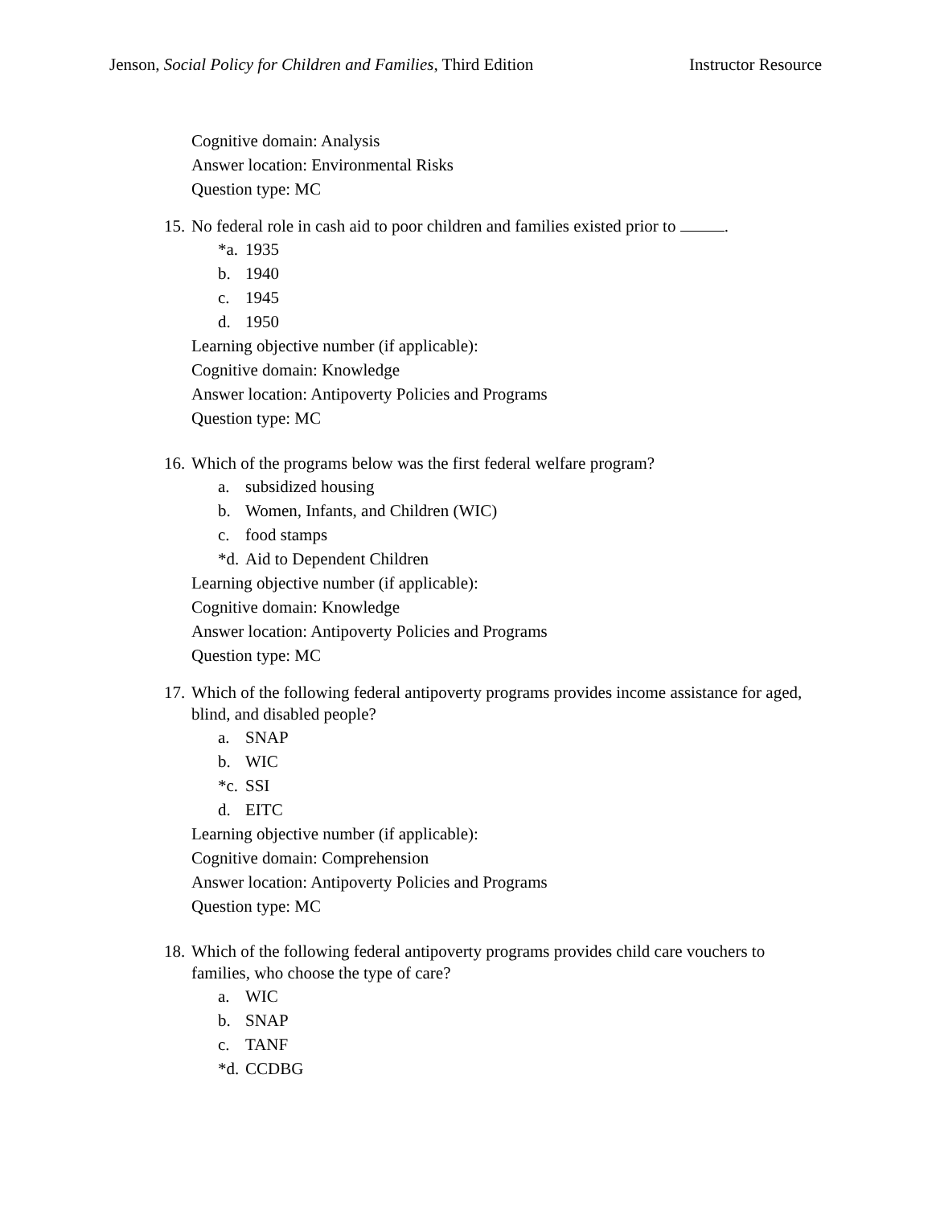Jenson, Social Policy for Children and Families, Third Edition
Instructor Resource
Cognitive domain: Analysis
Answer location: Environmental Risks
Question type: MC
15.
No federal role in cash aid to poor children and families existed prior to .
*a. 1935
b. 1940
c. 1945
d. 1950
Learning objective number (if applicable):
Cognitive domain: Knowledge
Answer location: Antipoverty Policies and Programs
Question type: MC
16.
Which of the programs below was the first federal welfare program?
a. subsidized housing
b. Women, Infants, and Children (WIC)
c. food stamps
*d. Aid to Dependent Children
Learning objective number (if applicable):
Cognitive domain: Knowledge
Answer location: Antipoverty Policies and Programs
Question type: MC
17.
Which of the following federal antipoverty programs provides income assistance for aged, blind, and disabled people?
a. SNAP
b. WIC
*c. SSI
d. EITC
Learning objective number (if applicable):
Cognitive domain: Comprehension
Answer location: Antipoverty Policies and Programs
Question type: MC
18.
Which of the following federal antipoverty programs provides child care vouchers to families, who choose the type of care?
a. WIC
b. SNAP
c. TANF
*d. CCDBG